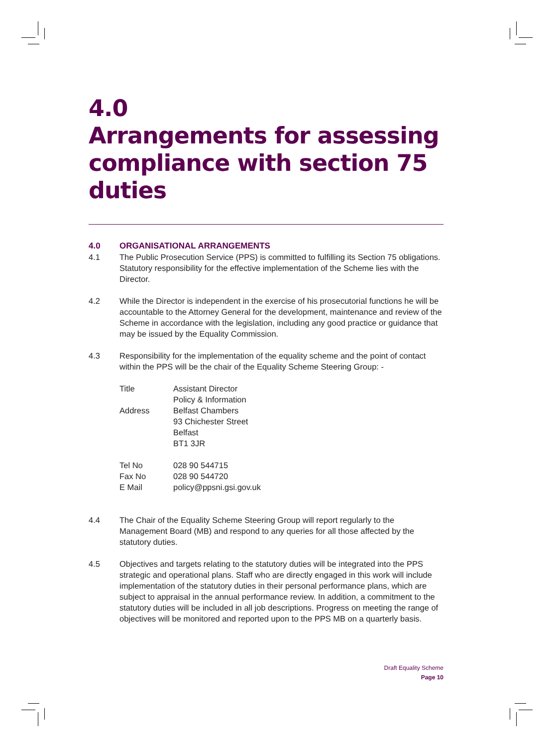4.0
Arrangements for assessing compliance with section 75 duties
4.0 ORGANISATIONAL ARRANGEMENTS
4.1 The Public Prosecution Service (PPS) is committed to fulfilling its Section 75 obligations. Statutory responsibility for the effective implementation of the Scheme lies with the Director.
4.2 While the Director is independent in the exercise of his prosecutorial functions he will be accountable to the Attorney General for the development, maintenance and review of the Scheme in accordance with the legislation, including any good practice or guidance that may be issued by the Equality Commission.
4.3 Responsibility for the implementation of the equality scheme and the point of contact within the PPS will be the chair of the Equality Scheme Steering Group: -
| Title | Assistant Director Policy & Information |
| Address | Belfast Chambers 93 Chichester Street Belfast BT1 3JR |
| Tel No | 028 90 544715 |
| Fax No | 028 90 544720 |
| E Mail | policy@ppsni.gsi.gov.uk |
4.4 The Chair of the Equality Scheme Steering Group will report regularly to the Management Board (MB) and respond to any queries for all those affected by the statutory duties.
4.5 Objectives and targets relating to the statutory duties will be integrated into the PPS strategic and operational plans. Staff who are directly engaged in this work will include implementation of the statutory duties in their personal performance plans, which are subject to appraisal in the annual performance review. In addition, a commitment to the statutory duties will be included in all job descriptions. Progress on meeting the range of objectives will be monitored and reported upon to the PPS MB on a quarterly basis.
Draft Equality Scheme
Page 10